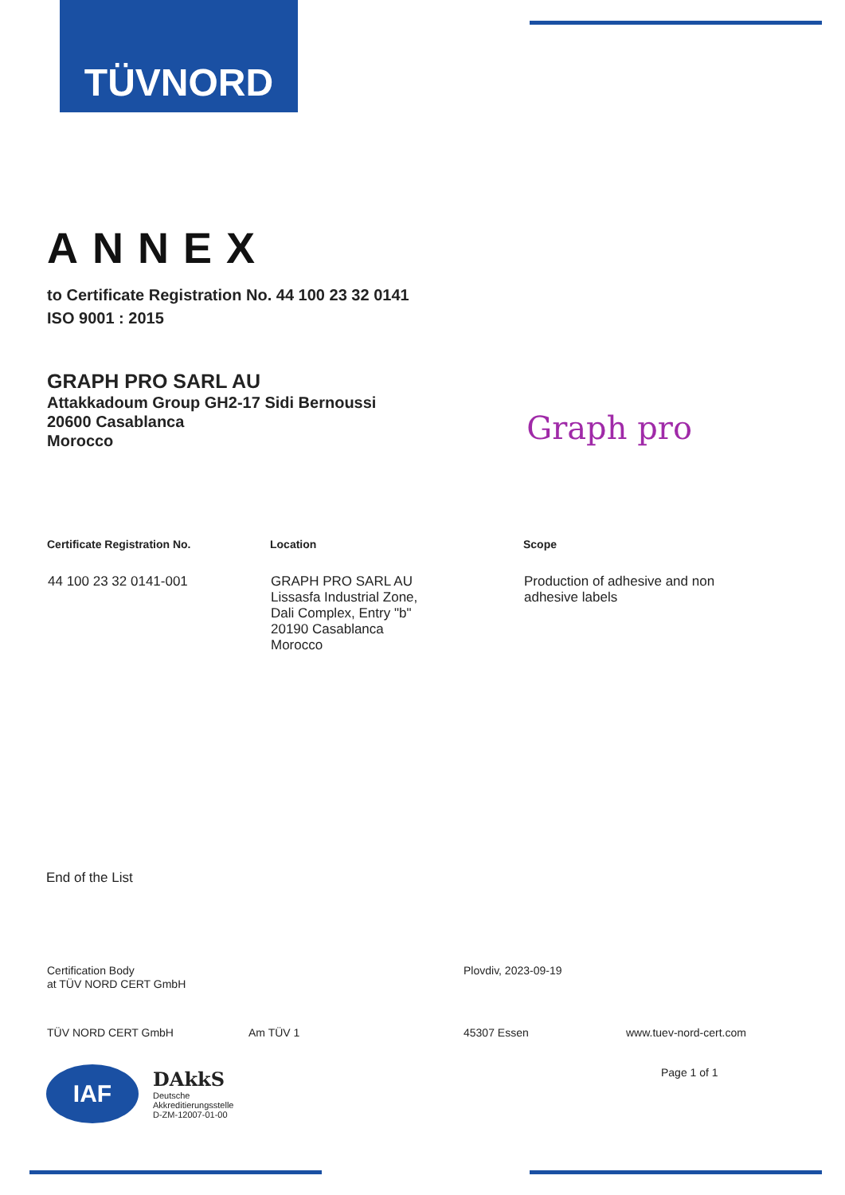TÜVNORD
ANNEX
to Certificate Registration No. 44 100 23 32 0141
ISO 9001 : 2015
GRAPH PRO SARL AU
Attakkadoum Group GH2-17 Sidi Bernoussi
20600 Casablanca
Morocco
Graph pro
| Certificate Registration No. | Location | Scope |
| --- | --- | --- |
| 44 100 23 32 0141-001 | GRAPH PRO SARL AU Lissasfa Industrial Zone, Dali Complex, Entry "b" 20190 Casablanca Morocco | Production of adhesive and non adhesive labels |
End of the List
Certification Body
at TÜV NORD CERT GmbH
Plovdiv, 2023-09-19
TÜV NORD CERT GmbH Am TÜV 1 45307 Essen www.tuev-nord-cert.com
Page 1 of 1
IAF
DAkkS
Deutsche
Akkreditierungsstelle
D-ZM-12007-01-00